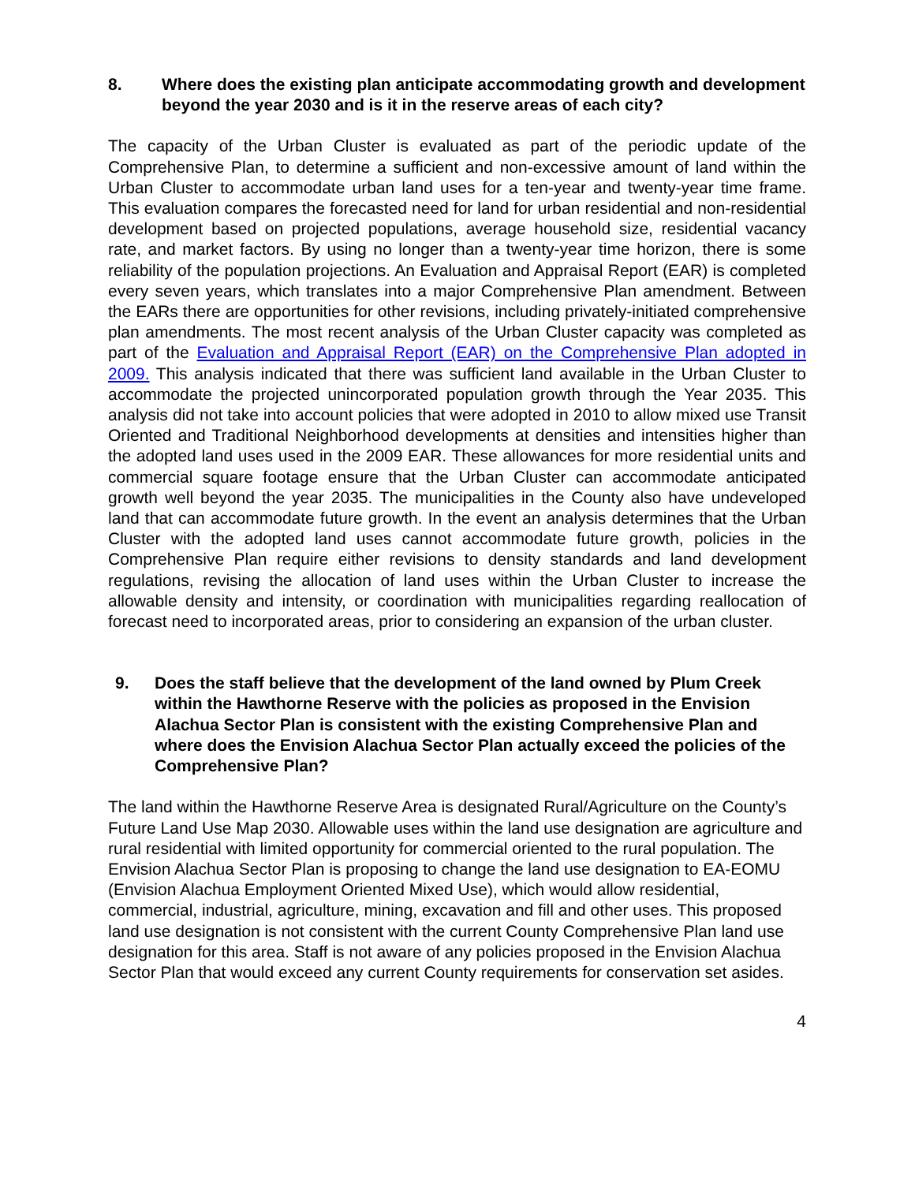8. Where does the existing plan anticipate accommodating growth and development beyond the year 2030 and is it in the reserve areas of each city?
The capacity of the Urban Cluster is evaluated as part of the periodic update of the Comprehensive Plan, to determine a sufficient and non-excessive amount of land within the Urban Cluster to accommodate urban land uses for a ten-year and twenty-year time frame. This evaluation compares the forecasted need for land for urban residential and non-residential development based on projected populations, average household size, residential vacancy rate, and market factors. By using no longer than a twenty-year time horizon, there is some reliability of the population projections. An Evaluation and Appraisal Report (EAR) is completed every seven years, which translates into a major Comprehensive Plan amendment. Between the EARs there are opportunities for other revisions, including privately-initiated comprehensive plan amendments. The most recent analysis of the Urban Cluster capacity was completed as part of the Evaluation and Appraisal Report (EAR) on the Comprehensive Plan adopted in 2009. This analysis indicated that there was sufficient land available in the Urban Cluster to accommodate the projected unincorporated population growth through the Year 2035. This analysis did not take into account policies that were adopted in 2010 to allow mixed use Transit Oriented and Traditional Neighborhood developments at densities and intensities higher than the adopted land uses used in the 2009 EAR. These allowances for more residential units and commercial square footage ensure that the Urban Cluster can accommodate anticipated growth well beyond the year 2035. The municipalities in the County also have undeveloped land that can accommodate future growth. In the event an analysis determines that the Urban Cluster with the adopted land uses cannot accommodate future growth, policies in the Comprehensive Plan require either revisions to density standards and land development regulations, revising the allocation of land uses within the Urban Cluster to increase the allowable density and intensity, or coordination with municipalities regarding reallocation of forecast need to incorporated areas, prior to considering an expansion of the urban cluster.
9. Does the staff believe that the development of the land owned by Plum Creek within the Hawthorne Reserve with the policies as proposed in the Envision Alachua Sector Plan is consistent with the existing Comprehensive Plan and where does the Envision Alachua Sector Plan actually exceed the policies of the Comprehensive Plan?
The land within the Hawthorne Reserve Area is designated Rural/Agriculture on the County’s Future Land Use Map 2030. Allowable uses within the land use designation are agriculture and rural residential with limited opportunity for commercial oriented to the rural population. The Envision Alachua Sector Plan is proposing to change the land use designation to EA-EOMU (Envision Alachua Employment Oriented Mixed Use), which would allow residential, commercial, industrial, agriculture, mining, excavation and fill and other uses. This proposed land use designation is not consistent with the current County Comprehensive Plan land use designation for this area. Staff is not aware of any policies proposed in the Envision Alachua Sector Plan that would exceed any current County requirements for conservation set asides.
4